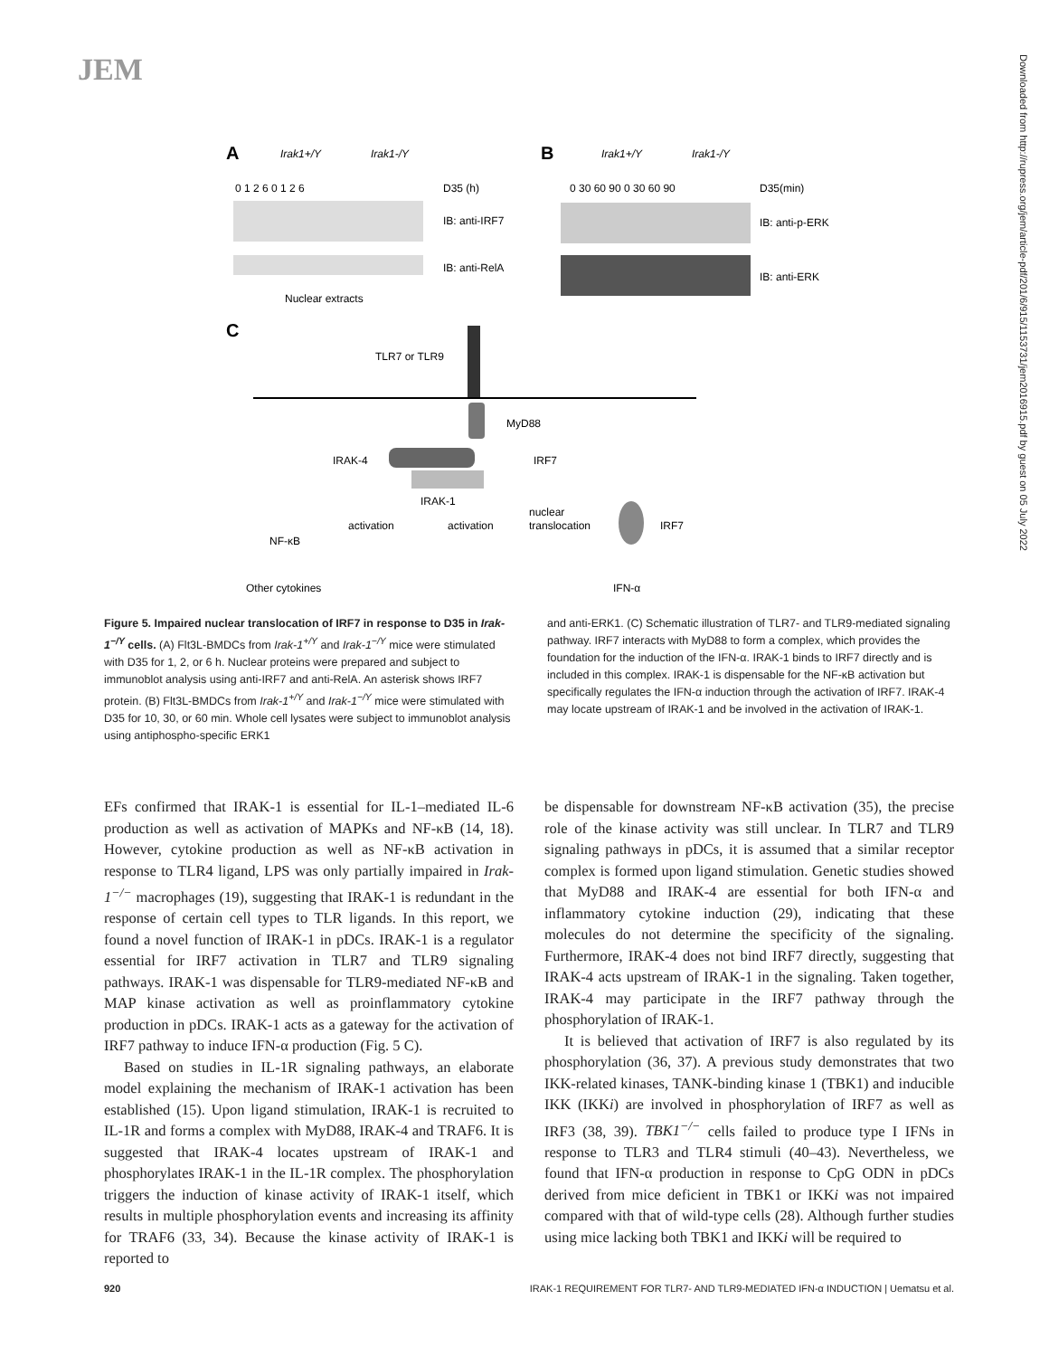JEM
Downloaded from http://rupress.org/jem/article-pdf/201/6/915/1153731/jem2016915.pdf by guest on 05 July 2022
A
Irak1+/Y
Irak1-/Y
D35 (h)
0 1 2 6 0 1 2 6
IB: anti-IRF7
IB: anti-RelA
Nuclear extracts
B
Irak1+/Y
Irak1-/Y
0 30 60 90 0 30 60 90
D35(min)
IB: anti-p-ERK
IB: anti-ERK
C
TLR7 or TLR9
MyD88
IRAK-4
IRF7
IRAK-1
activation
activation
nuclear
translocation
IRF7
NF-κB
Other cytokines
IFN-α
Figure 5. Impaired nuclear translocation of IRF7 in response to D35 in Irak-1<sup>−/Y</sup> cells. (A) Flt3L-BMDCs from Irak-1<sup>+/Y</sup> and Irak-1<sup>−/Y</sup> mice were stimulated with D35 for 1, 2, or 6 h. Nuclear proteins were prepared and subject to immunoblot analysis using anti-IRF7 and anti-RelA. An asterisk shows IRF7 protein. (B) Flt3L-BMDCs from Irak-1<sup>+/Y</sup> and Irak-1<sup>−/Y</sup> mice were stimulated with D35 for 10, 30, or 60 min. Whole cell lysates were subject to immunoblot analysis using antiphospho-specific ERK1
and anti-ERK1. (C) Schematic illustration of TLR7- and TLR9-mediated signaling pathway. IRF7 interacts with MyD88 to form a complex, which provides the foundation for the induction of the IFN-α. IRAK-1 binds to IRF7 directly and is included in this complex. IRAK-1 is dispensable for the NF-κB activation but specifically regulates the IFN-α induction through the activation of IRF7. IRAK-4 may locate upstream of IRAK-1 and be involved in the activation of IRAK-1.
EFs confirmed that IRAK-1 is essential for IL-1–mediated IL-6 production as well as activation of MAPKs and NF-κB (14, 18). However, cytokine production as well as NF-κB activation in response to TLR4 ligand, LPS was only partially impaired in Irak-1<sup>−/−</sup> macrophages (19), suggesting that IRAK-1 is redundant in the response of certain cell types to TLR ligands. In this report, we found a novel function of IRAK-1 in pDCs. IRAK-1 is a regulator essential for IRF7 activation in TLR7 and TLR9 signaling pathways. IRAK-1 was dispensable for TLR9-mediated NF-κB and MAP kinase activation as well as proinflammatory cytokine production in pDCs. IRAK-1 acts as a gateway for the activation of IRF7 pathway to induce IFN-α production (Fig. 5 C).
Based on studies in IL-1R signaling pathways, an elaborate model explaining the mechanism of IRAK-1 activation has been established (15). Upon ligand stimulation, IRAK-1 is recruited to IL-1R and forms a complex with MyD88, IRAK-4 and TRAF6. It is suggested that IRAK-4 locates upstream of IRAK-1 and phosphorylates IRAK-1 in the IL-1R complex. The phosphorylation triggers the induction of kinase activity of IRAK-1 itself, which results in multiple phosphorylation events and increasing its affinity for TRAF6 (33, 34). Because the kinase activity of IRAK-1 is reported to
be dispensable for downstream NF-κB activation (35), the precise role of the kinase activity was still unclear. In TLR7 and TLR9 signaling pathways in pDCs, it is assumed that a similar receptor complex is formed upon ligand stimulation. Genetic studies showed that MyD88 and IRAK-4 are essential for both IFN-α and inflammatory cytokine induction (29), indicating that these molecules do not determine the specificity of the signaling. Furthermore, IRAK-4 does not bind IRF7 directly, suggesting that IRAK-4 acts upstream of IRAK-1 in the signaling. Taken together, IRAK-4 may participate in the IRF7 pathway through the phosphorylation of IRAK-1.
It is believed that activation of IRF7 is also regulated by its phosphorylation (36, 37). A previous study demonstrates that two IKK-related kinases, TANK-binding kinase 1 (TBK1) and inducible IKK (IKKi) are involved in phosphorylation of IRF7 as well as IRF3 (38, 39). TBK1<sup>−/−</sup> cells failed to produce type I IFNs in response to TLR3 and TLR4 stimuli (40–43). Nevertheless, we found that IFN-α production in response to CpG ODN in pDCs derived from mice deficient in TBK1 or IKKi was not impaired compared with that of wild-type cells (28). Although further studies using mice lacking both TBK1 and IKKi will be required to
920 IRAK-1 REQUIREMENT FOR TLR7- AND TLR9-MEDIATED IFN-α INDUCTION | Uematsu et al.